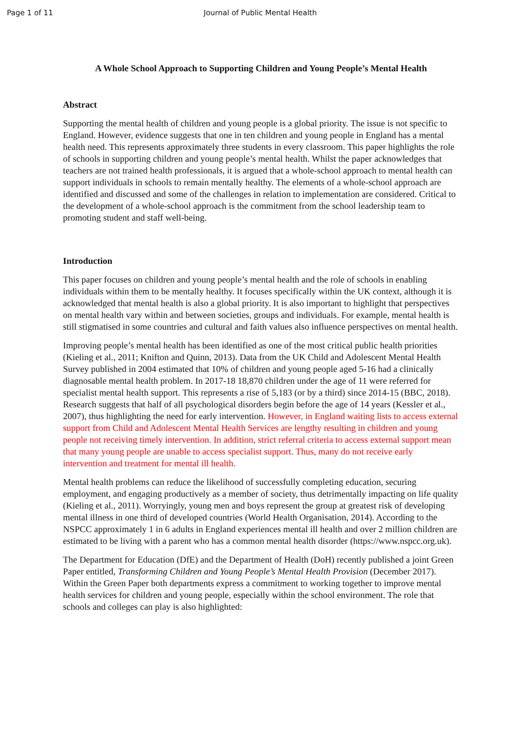Page 1 of 11 Journal of Public Mental Health
A Whole School Approach to Supporting Children and Young People’s Mental Health
Abstract
Supporting the mental health of children and young people is a global priority. The issue is not specific to England. However, evidence suggests that one in ten children and young people in England has a mental health need. This represents approximately three students in every classroom. This paper highlights the role of schools in supporting children and young people’s mental health. Whilst the paper acknowledges that teachers are not trained health professionals, it is argued that a whole-school approach to mental health can support individuals in schools to remain mentally healthy. The elements of a whole-school approach are identified and discussed and some of the challenges in relation to implementation are considered. Critical to the development of a whole-school approach is the commitment from the school leadership team to promoting student and staff well-being.
Introduction
This paper focuses on children and young people’s mental health and the role of schools in enabling individuals within them to be mentally healthy. It focuses specifically within the UK context, although it is acknowledged that mental health is also a global priority. It is also important to highlight that perspectives on mental health vary within and between societies, groups and individuals. For example, mental health is still stigmatised in some countries and cultural and faith values also influence perspectives on mental health.
Improving people’s mental health has been identified as one of the most critical public health priorities (Kieling et al., 2011; Knifton and Quinn, 2013). Data from the UK Child and Adolescent Mental Health Survey published in 2004 estimated that 10% of children and young people aged 5-16 had a clinically diagnosable mental health problem. In 2017-18 18,870 children under the age of 11 were referred for specialist mental health support. This represents a rise of 5,183 (or by a third) since 2014-15 (BBC, 2018). Research suggests that half of all psychological disorders begin before the age of 14 years (Kessler et al., 2007), thus highlighting the need for early intervention. However, in England waiting lists to access external support from Child and Adolescent Mental Health Services are lengthy resulting in children and young people not receiving timely intervention. In addition, strict referral criteria to access external support mean that many young people are unable to access specialist support. Thus, many do not receive early intervention and treatment for mental ill health.
Mental health problems can reduce the likelihood of successfully completing education, securing employment, and engaging productively as a member of society, thus detrimentally impacting on life quality (Kieling et al., 2011). Worryingly, young men and boys represent the group at greatest risk of developing mental illness in one third of developed countries (World Health Organisation, 2014). According to the NSPCC approximately 1 in 6 adults in England experiences mental ill health and over 2 million children are estimated to be living with a parent who has a common mental health disorder (https://www.nspcc.org.uk).
The Department for Education (DfE) and the Department of Health (DoH) recently published a joint Green Paper entitled, Transforming Children and Young People’s Mental Health Provision (December 2017). Within the Green Paper both departments express a commitment to working together to improve mental health services for children and young people, especially within the school environment. The role that schools and colleges can play is also highlighted: